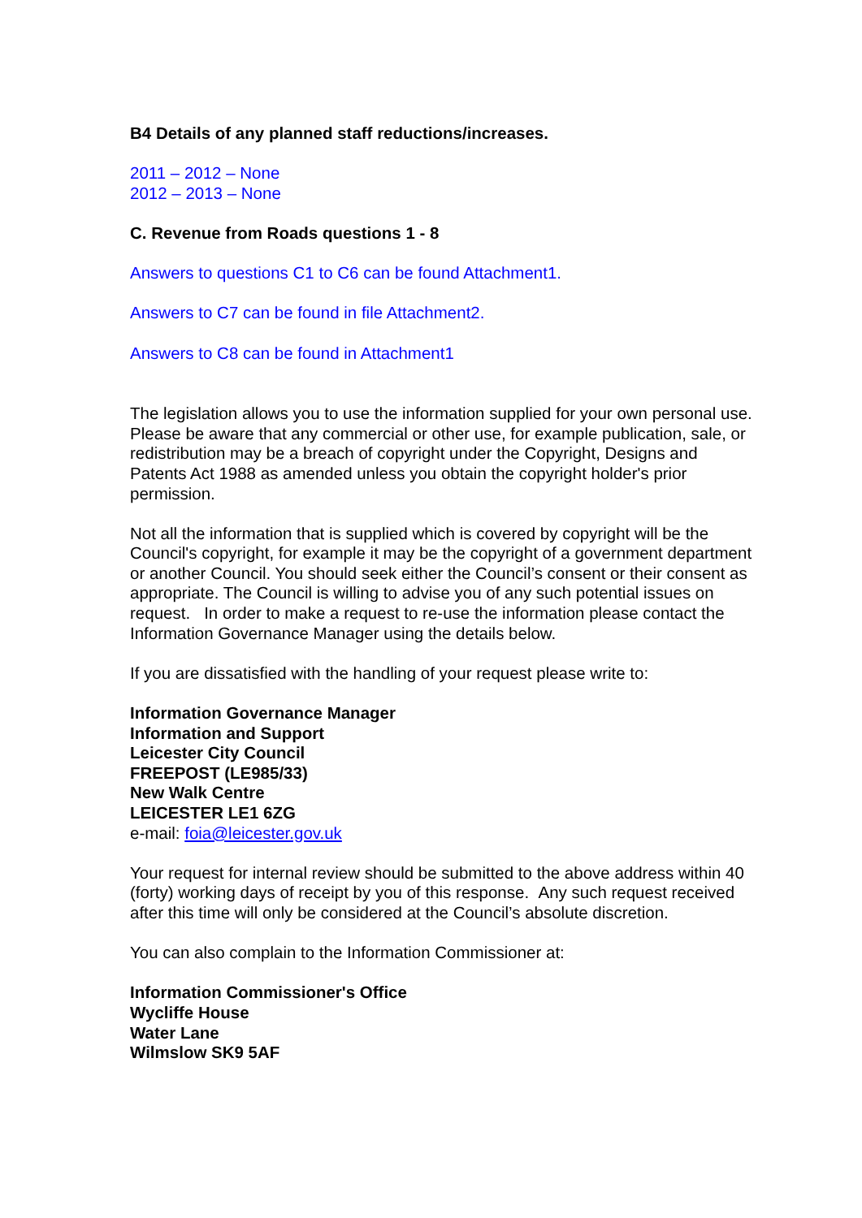B4 Details of any planned staff reductions/increases.
2011 – 2012 – None
2012 – 2013 – None
C. Revenue from Roads questions 1 - 8
Answers to questions C1 to C6 can be found Attachment1.
Answers to C7 can be found in file Attachment2.
Answers to C8 can be found in Attachment1
The legislation allows you to use the information supplied for your own personal use. Please be aware that any commercial or other use, for example publication, sale, or redistribution may be a breach of copyright under the Copyright, Designs and Patents Act 1988 as amended unless you obtain the copyright holder's prior permission.
Not all the information that is supplied which is covered by copyright will be the Council's copyright, for example it may be the copyright of a government department or another Council. You should seek either the Council’s consent or their consent as appropriate. The Council is willing to advise you of any such potential issues on request. In order to make a request to re-use the information please contact the Information Governance Manager using the details below.
If you are dissatisfied with the handling of your request please write to:
Information Governance Manager
Information and Support
Leicester City Council
FREEPOST (LE985/33)
New Walk Centre
LEICESTER LE1 6ZG
e-mail: foia@leicester.gov.uk
Your request for internal review should be submitted to the above address within 40 (forty) working days of receipt by you of this response. Any such request received after this time will only be considered at the Council’s absolute discretion.
You can also complain to the Information Commissioner at:
Information Commissioner's Office
Wycliffe House
Water Lane
Wilmslow SK9 5AF